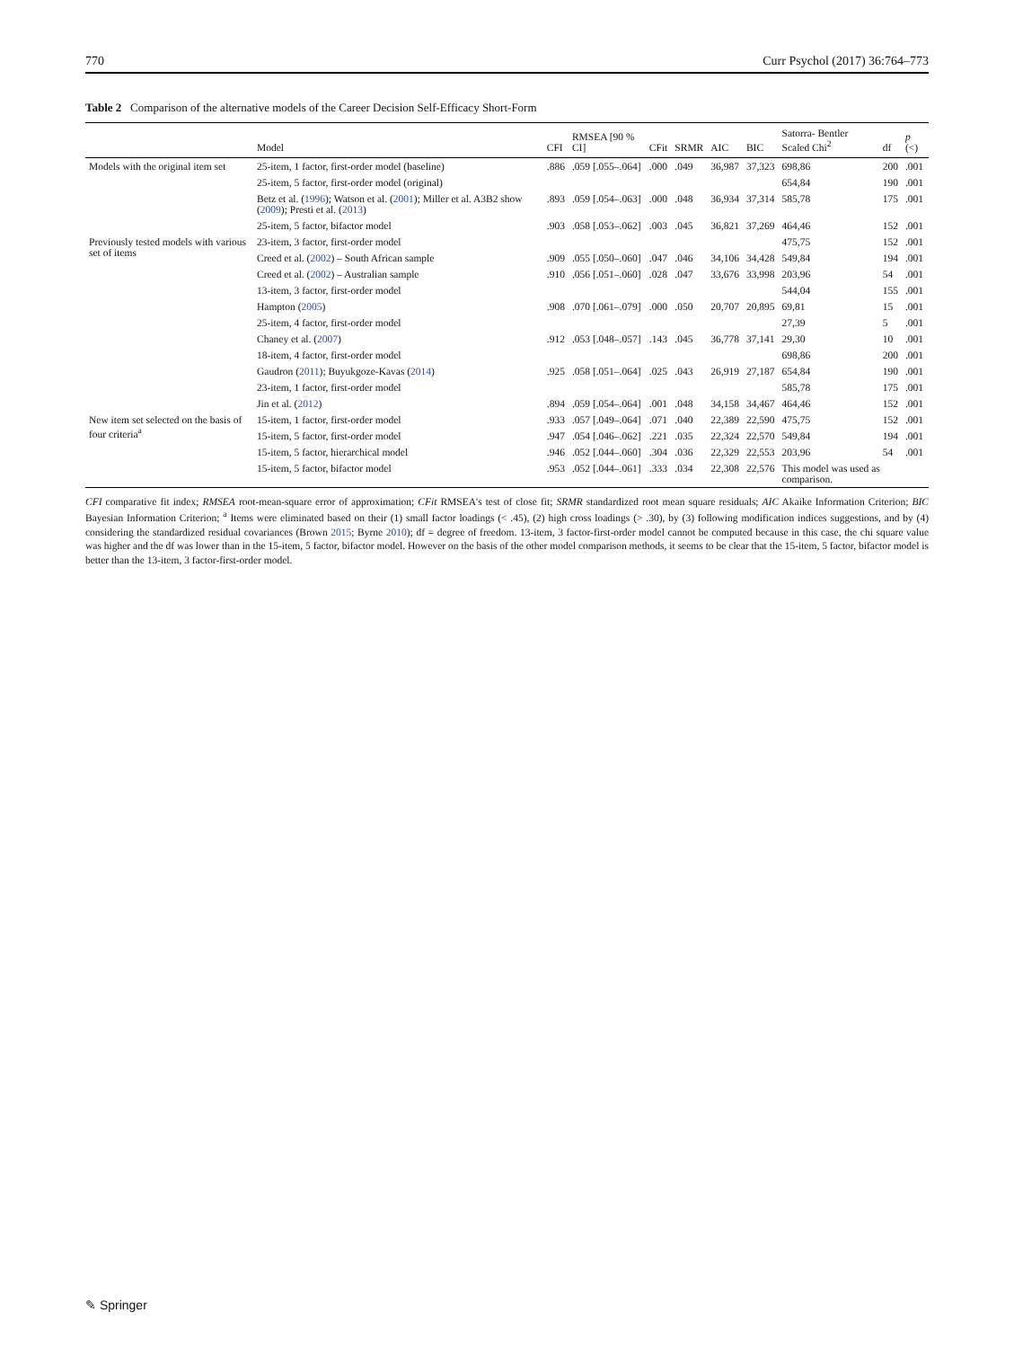770 Curr Psychol (2017) 36:764–773
Table 2 Comparison of the alternative models of the Career Decision Self-Efficacy Short-Form
| | Model | CFI | RMSEA [90 % CI] | CFit | SRMR | AIC | BIC | Satorra- Bentler Scaled Chi<sup>2</sup> | df | p (<) |
| --- | --- | --- | --- | --- | --- | --- | --- | --- | --- | --- |
| Models with the original item set | 25-item, 1 factor, first-order model (baseline) | .886 | .059 [.055–.064] | .000 | .049 | 36,987 | 37,323 | 698,86 | 200 | .001 |
| | 25-item, 5 factor, first-order model (original) | | | | | | | 654,84 | 190 | .001 |
| | Betz et al. ( 1996 ); Watson et al. ( 2001 ); Miller et al. A3B2 show ( 2009 ); Presti et al. ( 2013 ) | .893 | .059 [.054–.063] | .000 | .048 | 36,934 | 37,314 | 585,78 | 175 | .001 |
| | 25-item, 5 factor, bifactor model | .903 | .058 [.053–.062] | .003 | .045 | 36,821 | 37,269 | 464,46 | 152 | .001 |
| Previously tested models with various set of items | 23-item, 3 factor, first-order model | | | | | | | 475,75 | 152 | .001 |
| | Creed et al. ( 2002 ) – South African sample | .909 | .055 [.050–.060] | .047 | .046 | 34,106 | 34,428 | 549,84 | 194 | .001 |
| | Creed et al. ( 2002 ) – Australian sample | .910 | .056 [.051–.060] | .028 | .047 | 33,676 | 33,998 | 203,96 | 54 | .001 |
| | 13-item, 3 factor, first-order model | | | | | | | 544,04 | 155 | .001 |
| | Hampton ( 2005 ) | .908 | .070 [.061–.079] | .000 | .050 | 20,707 | 20,895 | 69,81 | 15 | .001 |
| | 25-item, 4 factor, first-order model | | | | | | | 27,39 | 5 | .001 |
| | Chaney et al. ( 2007 ) | .912 | .053 [.048–.057] | .143 | .045 | 36,778 | 37,141 | 29,30 | 10 | .001 |
| | 18-item, 4 factor, first-order model | | | | | | | 698,86 | 200 | .001 |
| | Gaudron ( 2011 ); Buyukgoze-Kavas ( 2014 ) | .925 | .058 [.051–.064] | .025 | .043 | 26,919 | 27,187 | 654,84 | 190 | .001 |
| | 23-item, 1 factor, first-order model | | | | | | | 585,78 | 175 | .001 |
| | Jin et al. ( 2012 ) | .894 | .059 [.054–.064] | .001 | .048 | 34,158 | 34,467 | 464,46 | 152 | .001 |
| New item set selected on the basis of four criteria<sup>a</sup> | 15-item, 1 factor, first-order model | .933 | .057 [.049–.064] | .071 | .040 | 22,389 | 22,590 | 475,75 | 152 | .001 |
| | 15-item, 5 factor, first-order model | .947 | .054 [.046–.062] | .221 | .035 | 22,324 | 22,570 | 549,84 | 194 | .001 |
| | 15-item, 5 factor, hierarchical model | .946 | .052 [.044–.060] | .304 | .036 | 22,329 | 22,553 | 203,96 | 54 | .001 |
| | 15-item, 5 factor, bifactor model | .953 | .052 [.044–.061] | .333 | .034 | 22,308 | 22,576 | This model was used as comparison. | | |
CFI comparative fit index; RMSEA root-mean-square error of approximation; CFit RMSEA's test of close fit; SRMR standardized root mean square residuals; AIC Akaike Information Criterion; BIC Bayesian Information Criterion; <sup>a</sup> Items were eliminated based on their (1) small factor loadings (< .45), (2) high cross loadings (> .30), by (3) following modification indices suggestions, and by (4) considering the standardized residual covariances (Brown 2015; Byrne 2010); df = degree of freedom. 13-item, 3 factor-first-order model cannot be computed because in this case, the chi square value was higher and the df was lower than in the 15-item, 5 factor, bifactor model. However on the basis of the other model comparison methods, it seems to be clear that the 15-item, 5 factor, bifactor model is better than the 13-item, 3 factor-first-order model.
✎ Springer